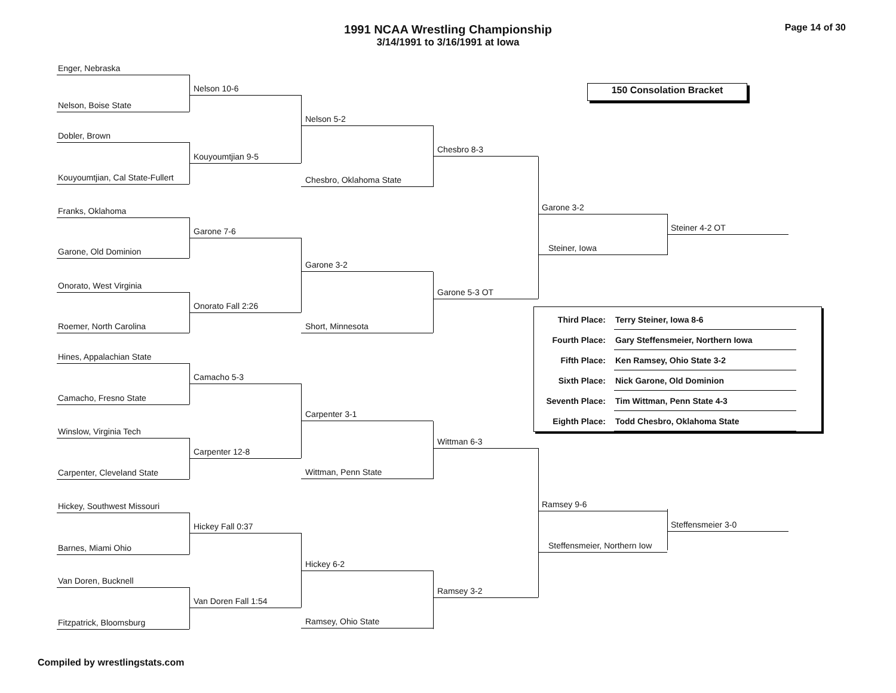Page 14 of 30
1991 NCAA Wrestling Championship
3/14/1991 to 3/16/1991 at Iowa
150 Consolation Bracket
Enger, Nebraska
Nelson, Boise State
Dobler, Brown
Kouyoumtjian, Cal State-Fullert
Franks, Oklahoma
Garone, Old Dominion
Onorato, West Virginia
Roemer, North Carolina
Hines, Appalachian State
Camacho, Fresno State
Winslow, Virginia Tech
Carpenter, Cleveland State
Hickey, Southwest Missouri
Barnes, Miami Ohio
Van Doren, Bucknell
Fitzpatrick, Bloomsburg
Nelson 10-6
Kouyoumtjian 9-5
Garone 7-6
Onorato Fall 2:26
Camacho 5-3
Carpenter 12-8
Hickey Fall 0:37
Van Doren Fall 1:54
Nelson 5-2
Chesbro, Oklahoma State
Garone 3-2
Short, Minnesota
Carpenter 3-1
Wittman, Penn State
Hickey 6-2
Ramsey, Ohio State
Chesbro 8-3
Garone 5-3 OT
Wittman 6-3
Ramsey 3-2
Garone 3-2
Steiner, Iowa
Steiner 4-2 OT
| Third Place: | Terry Steiner, Iowa 8-6 |
| Fourth Place: | Gary Steffensmeier, Northern Iowa |
| Fifth Place: | Ken Ramsey, Ohio State 3-2 |
| Sixth Place: | Nick Garone, Old Dominion |
| Seventh Place: | Tim Wittman, Penn State 4-3 |
| Eighth Place: | Todd Chesbro, Oklahoma State |
Ramsey 9-6
Steffensmeier, Northern Iow
Steffensmeier 3-0
Compiled by wrestlingstats.com